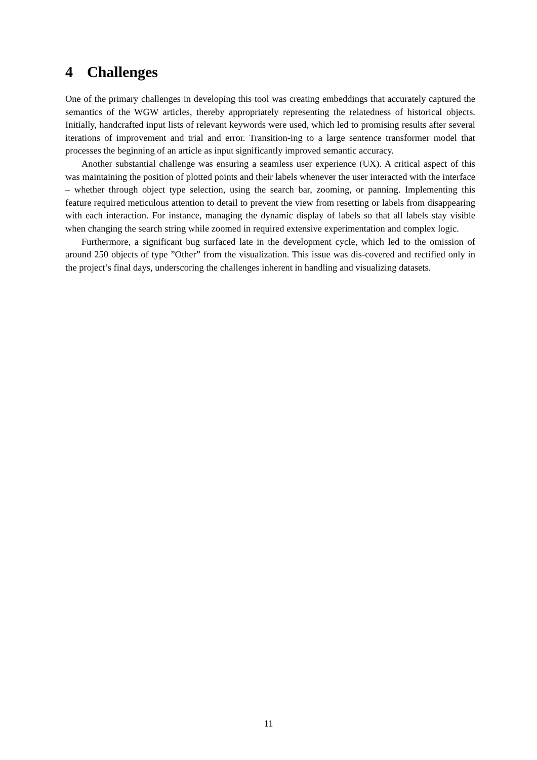4 Challenges
One of the primary challenges in developing this tool was creating embeddings that accurately captured the semantics of the WGW articles, thereby appropriately representing the relatedness of historical objects. Initially, handcrafted input lists of relevant keywords were used, which led to promising results after several iterations of improvement and trial and error. Transition-ing to a large sentence transformer model that processes the beginning of an article as input significantly improved semantic accuracy.
Another substantial challenge was ensuring a seamless user experience (UX). A critical aspect of this was maintaining the position of plotted points and their labels whenever the user interacted with the interface – whether through object type selection, using the search bar, zooming, or panning. Implementing this feature required meticulous attention to detail to prevent the view from resetting or labels from disappearing with each interaction. For instance, managing the dynamic display of labels so that all labels stay visible when changing the search string while zoomed in required extensive experimentation and complex logic.
Furthermore, a significant bug surfaced late in the development cycle, which led to the omission of around 250 objects of type ”Other” from the visualization. This issue was dis-covered and rectified only in the project’s final days, underscoring the challenges inherent in handling and visualizing datasets.
11